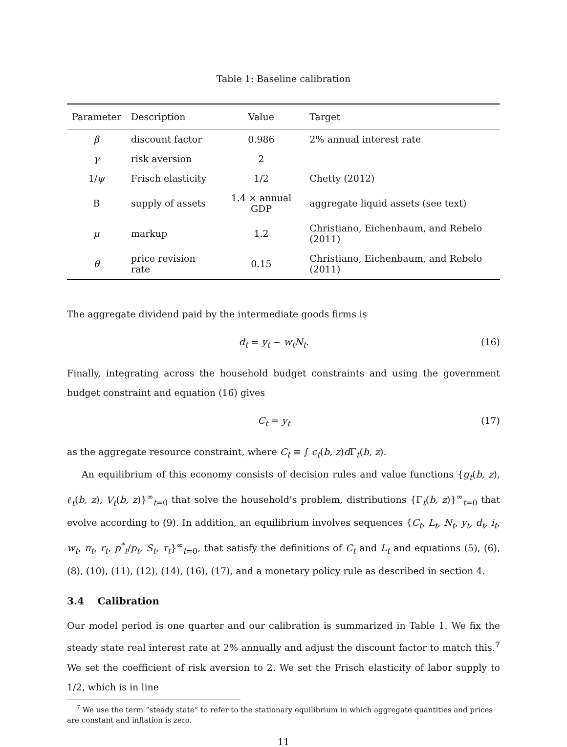Table 1: Baseline calibration
| Parameter | Description | Value | Target |
| --- | --- | --- | --- |
| β | discount factor | 0.986 | 2% annual interest rate |
| γ | risk aversion | 2 | |
| 1/ ψ | Frisch elasticity | 1/2 | Chetty (2012) |
| B | supply of assets | 1.4 × annual GDP | aggregate liquid assets (see text) |
| μ | markup | 1.2 | Christiano, Eichenbaum, and Rebelo (2011) |
| θ | price revision rate | 0.15 | Christiano, Eichenbaum, and Rebelo (2011) |
The aggregate dividend paid by the intermediate goods firms is
d<sub>t</sub> = y<sub>t</sub> − w<sub>t</sub>N<sub>t</sub>. (16)
Finally, integrating across the household budget constraints and using the government budget constraint and equation (16) gives
C<sub>t</sub> = y<sub>t</sub> (17)
as the aggregate resource constraint, where C<sub>t</sub> ≡ ∫ c<sub>t</sub>(b, z)d Γ<sub>t</sub>(b, z).
An equilibrium of this economy consists of decision rules and value functions {g<sub>t</sub>(b, z), ℓ<sub>t</sub>(b, z), V<sub>t</sub>(b, z)}<sup>∞</sup><sub>t=0</sub> that solve the household’s problem, distributions {Γ<sub>t</sub>(b, z)}<sup>∞</sup><sub>t=0</sub> that evolve according to (9). In addition, an equilibrium involves sequences {C<sub>t</sub>, L<sub>t</sub>, N<sub>t</sub>, y<sub>t</sub>, d<sub>t</sub>, i<sub>t</sub>, w<sub>t</sub>, π<sub>t</sub>, r<sub>t</sub>, p<sup>*</sup><sub>t</sub>/p<sub>t</sub>, S<sub>t</sub>, τ<sub>t</sub>}<sup>∞</sup><sub>t=0</sub>, that satisfy the definitions of C<sub>t</sub> and L<sub>t</sub> and equations (5), (6), (8), (10), (11), (12), (14), (16), (17), and a monetary policy rule as described in section 4.
3.4 Calibration
Our model period is one quarter and our calibration is summarized in Table 1. We fix the steady state real interest rate at 2% annually and adjust the discount factor to match this.<sup>7</sup> We set the coefficient of risk aversion to 2. We set the Frisch elasticity of labor supply to 1/2, which is in line
<sup>7</sup> We use the term “steady state” to refer to the stationary equilibrium in which aggregate quantities and prices are constant and inflation is zero.
11